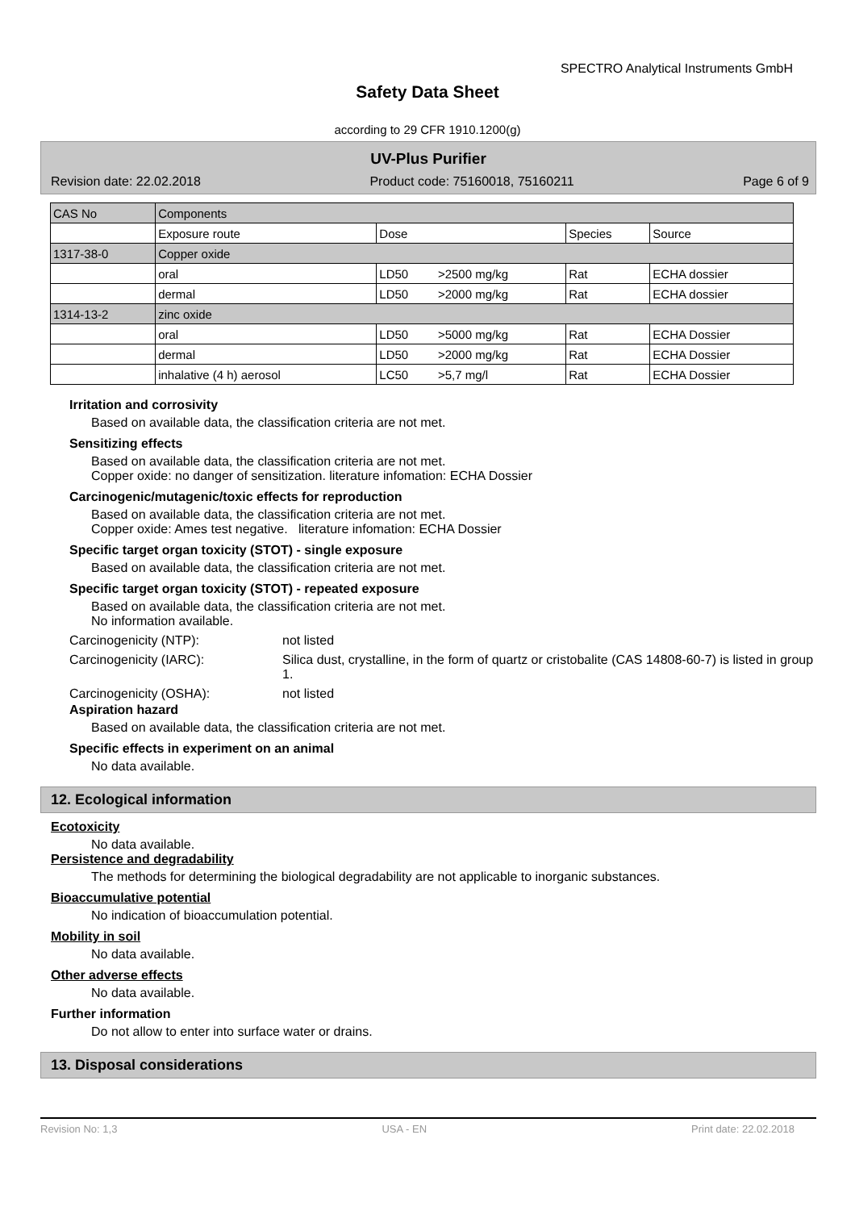SPECTRO Analytical Instruments GmbH
Safety Data Sheet
according to 29 CFR 1910.1200(g)
UV-Plus Purifier
Revision date: 22.02.2018 Product code: 75160018, 75160211 Page 6 of 9
| CAS No | Components | | | | |
| | Exposure route | Dose | | Species | Source |
| 1317-38-0 | Copper oxide | | | | |
| | oral | LD50 | >2500 mg/kg | Rat | ECHA dossier |
| | dermal | LD50 | >2000 mg/kg | Rat | ECHA dossier |
| 1314-13-2 | zinc oxide | | | | |
| | oral | LD50 | >5000 mg/kg | Rat | ECHA Dossier |
| | dermal | LD50 | >2000 mg/kg | Rat | ECHA Dossier |
| | inhalative (4 h) aerosol | LC50 | >5,7 mg/l | Rat | ECHA Dossier |
Irritation and corrosivity
Based on available data, the classification criteria are not met.
Sensitizing effects
Based on available data, the classification criteria are not met.
Copper oxide: no danger of sensitization. literature infomation: ECHA Dossier
Carcinogenic/mutagenic/toxic effects for reproduction
Based on available data, the classification criteria are not met.
Copper oxide: Ames test negative. literature infomation: ECHA Dossier
Specific target organ toxicity (STOT) - single exposure
Based on available data, the classification criteria are not met.
Specific target organ toxicity (STOT) - repeated exposure
Based on available data, the classification criteria are not met.
No information available.
Carcinogenicity (NTP): not listed
Carcinogenicity (IARC): Silica dust, crystalline, in the form of quartz or cristobalite (CAS 14808-60-7) is listed in group 1.
Carcinogenicity (OSHA): not listed
Aspiration hazard
Based on available data, the classification criteria are not met.
Specific effects in experiment on an animal
No data available.
12. Ecological information
Ecotoxicity
No data available.
Persistence and degradability
The methods for determining the biological degradability are not applicable to inorganic substances.
Bioaccumulative potential
No indication of bioaccumulation potential.
Mobility in soil
No data available.
Other adverse effects
No data available.
Further information
Do not allow to enter into surface water or drains.
13. Disposal considerations
Revision No: 1,3 USA - EN Print date: 22.02.2018